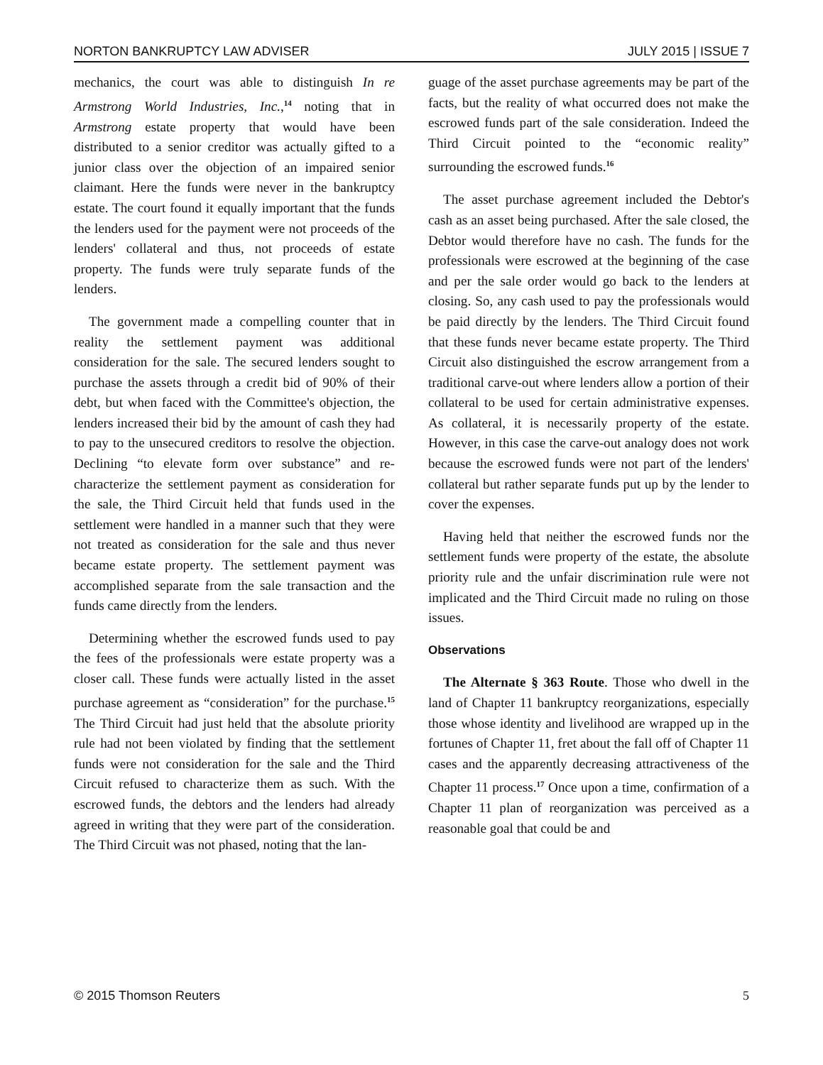NORTON BANKRUPTCY LAW ADVISER JULY 2015 | ISSUE 7
mechanics, the court was able to distinguish In re Armstrong World Industries, Inc.,<sup>14</sup> noting that in Armstrong estate property that would have been distributed to a senior creditor was actually gifted to a junior class over the objection of an impaired senior claimant. Here the funds were never in the bankruptcy estate. The court found it equally important that the funds the lenders used for the payment were not proceeds of the lenders' collateral and thus, not proceeds of estate property. The funds were truly separate funds of the lenders.
The government made a compelling counter that in reality the settlement payment was additional consideration for the sale. The secured lenders sought to purchase the assets through a credit bid of 90% of their debt, but when faced with the Committee's objection, the lenders increased their bid by the amount of cash they had to pay to the unsecured creditors to resolve the objection. Declining “to elevate form over substance” and re-characterize the settlement payment as consideration for the sale, the Third Circuit held that funds used in the settlement were handled in a manner such that they were not treated as consideration for the sale and thus never became estate property. The settlement payment was accomplished separate from the sale transaction and the funds came directly from the lenders.
Determining whether the escrowed funds used to pay the fees of the professionals were estate property was a closer call. These funds were actually listed in the asset purchase agreement as “consideration” for the purchase.<sup>15</sup> The Third Circuit had just held that the absolute priority rule had not been violated by finding that the settlement funds were not consideration for the sale and the Third Circuit refused to characterize them as such. With the escrowed funds, the debtors and the lenders had already agreed in writing that they were part of the consideration. The Third Circuit was not phased, noting that the lan-
guage of the asset purchase agreements may be part of the facts, but the reality of what occurred does not make the escrowed funds part of the sale consideration. Indeed the Third Circuit pointed to the “economic reality” surrounding the escrowed funds.<sup>16</sup>
The asset purchase agreement included the Debtor's cash as an asset being purchased. After the sale closed, the Debtor would therefore have no cash. The funds for the professionals were escrowed at the beginning of the case and per the sale order would go back to the lenders at closing. So, any cash used to pay the professionals would be paid directly by the lenders. The Third Circuit found that these funds never became estate property. The Third Circuit also distinguished the escrow arrangement from a traditional carve-out where lenders allow a portion of their collateral to be used for certain administrative expenses. As collateral, it is necessarily property of the estate. However, in this case the carve-out analogy does not work because the escrowed funds were not part of the lenders' collateral but rather separate funds put up by the lender to cover the expenses.
Having held that neither the escrowed funds nor the settlement funds were property of the estate, the absolute priority rule and the unfair discrimination rule were not implicated and the Third Circuit made no ruling on those issues.
Observations
The Alternate § 363 Route. Those who dwell in the land of Chapter 11 bankruptcy reorganizations, especially those whose identity and livelihood are wrapped up in the fortunes of Chapter 11, fret about the fall off of Chapter 11 cases and the apparently decreasing attractiveness of the Chapter 11 process.<sup>17</sup> Once upon a time, confirmation of a Chapter 11 plan of reorganization was perceived as a reasonable goal that could be and
© 2015 Thomson Reuters 5